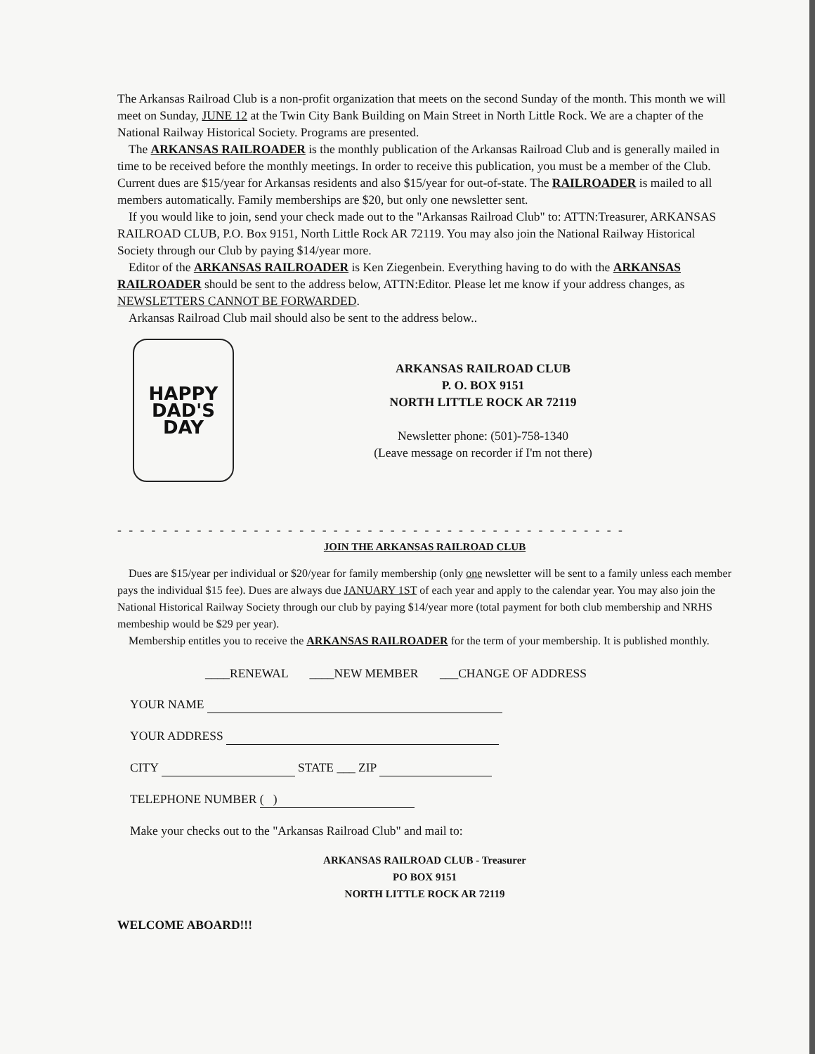The Arkansas Railroad Club is a non-profit organization that meets on the second Sunday of the month. This month we will meet on Sunday, JUNE 12 at the Twin City Bank Building on Main Street in North Little Rock. We are a chapter of the National Railway Historical Society. Programs are presented.
The ARKANSAS RAILROADER is the monthly publication of the Arkansas Railroad Club and is generally mailed in time to be received before the monthly meetings. In order to receive this publication, you must be a member of the Club. Current dues are $15/year for Arkansas residents and also $15/year for out-of-state. The RAILROADER is mailed to all members automatically. Family memberships are $20, but only one newsletter sent.
If you would like to join, send your check made out to the "Arkansas Railroad Club" to: ATTN:Treasurer, ARKANSAS RAILROAD CLUB, P.O. Box 9151, North Little Rock AR 72119. You may also join the National Railway Historical Society through our Club by paying $14/year more.
Editor of the ARKANSAS RAILROADER is Ken Ziegenbein. Everything having to do with the ARKANSAS RAILROADER should be sent to the address below, ATTN:Editor. Please let me know if your address changes, as NEWSLETTERS CANNOT BE FORWARDED.
Arkansas Railroad Club mail should also be sent to the address below..
HAPPY
DAD'S
DAY
ARKANSAS RAILROAD CLUB
P. O. BOX 9151
NORTH LITTLE ROCK AR 72119
Newsletter phone: (501)-758-1340
(Leave message on recorder if I'm not there)
- - - - - - - - - - - - - - - - - - - - - - - - - - - - - - - - - - - - - - - - - - - - - - - - - - - - - - - - - - - - - - - - -
JOIN THE ARKANSAS RAILROAD CLUB
Dues are $15/year per individual or $20/year for family membership (only one newsletter will be sent to a family unless each member pays the individual $15 fee). Dues are always due JANUARY 1ST of each year and apply to the calendar year. You may also join the National Historical Railway Society through our club by paying $14/year more (total payment for both club membership and NRHS membeship would be $29 per year).
Membership entitles you to receive the ARKANSAS RAILROADER for the term of your membership. It is published monthly.
____RENEWAL ____NEW MEMBER ___CHANGE OF ADDRESS
YOUR NAME
YOUR ADDRESS
CITY STATE ___ ZIP
TELEPHONE NUMBER ( )
Make your checks out to the "Arkansas Railroad Club" and mail to:
ARKANSAS RAILROAD CLUB - Treasurer
PO BOX 9151
NORTH LITTLE ROCK AR 72119
WELCOME ABOARD!!!